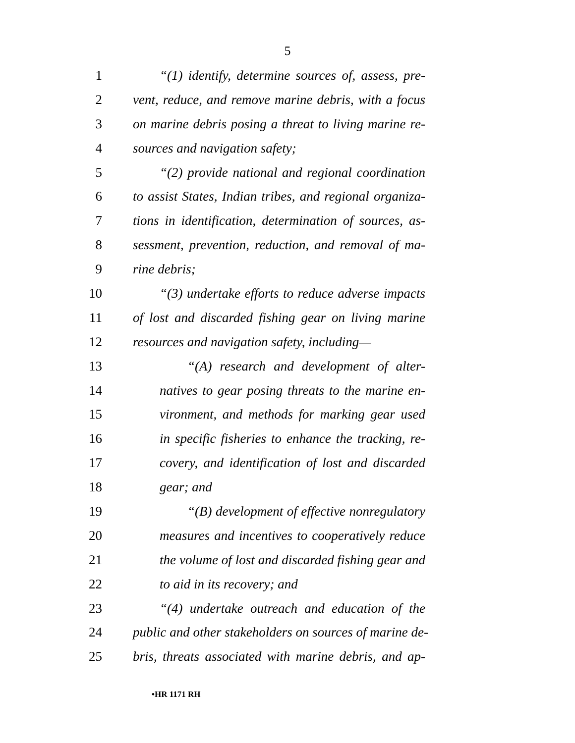5
1 “(1) identify, determine sources of, assess, pre-
2 vent, reduce, and remove marine debris, with a focus
3 on marine debris posing a threat to living marine re-
4 sources and navigation safety;
5 “(2) provide national and regional coordination
6 to assist States, Indian tribes, and regional organiza-
7 tions in identification, determination of sources, as-
8 sessment, prevention, reduction, and removal of ma-
9 rine debris;
10 “(3) undertake efforts to reduce adverse impacts
11 of lost and discarded fishing gear on living marine
12 resources and navigation safety, including—
13 “(A) research and development of alter-
14 natives to gear posing threats to the marine en-
15 vironment, and methods for marking gear used
16 in specific fisheries to enhance the tracking, re-
17 covery, and identification of lost and discarded
18 gear; and
19 “(B) development of effective nonregulatory
20 measures and incentives to cooperatively reduce
21 the volume of lost and discarded fishing gear and
22 to aid in its recovery; and
23 “(4) undertake outreach and education of the
24 public and other stakeholders on sources of marine de-
25 bris, threats associated with marine debris, and ap-
•HR 1171 RH